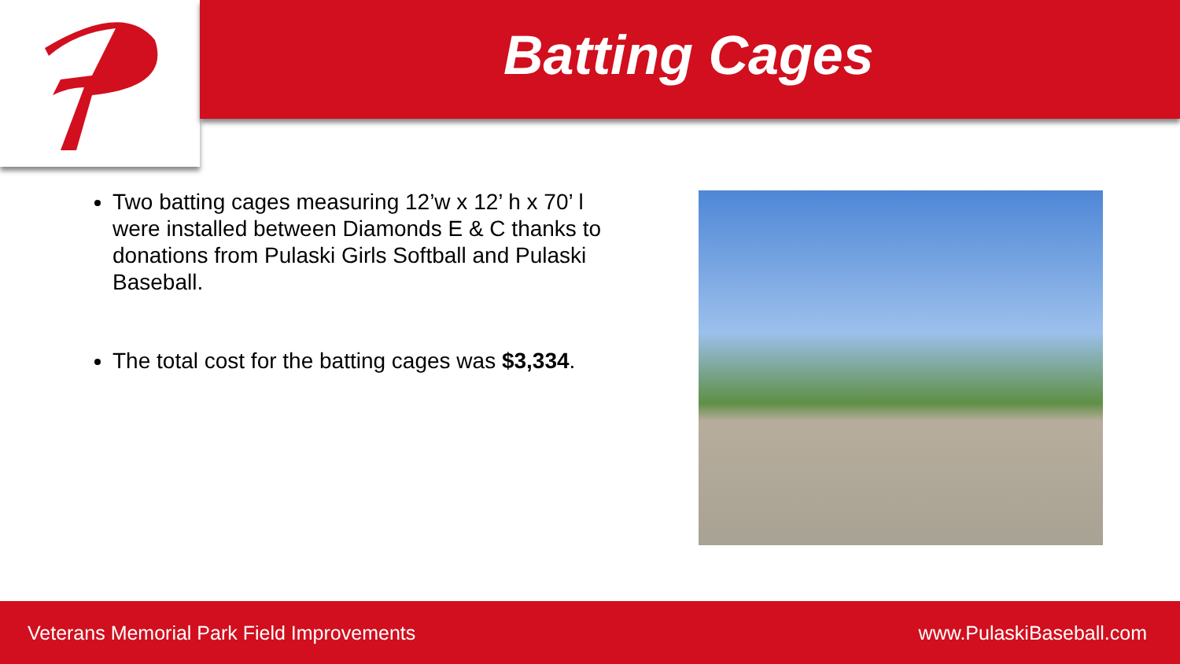Batting Cages
Two batting cages measuring 12’w x 12’ h x 70’ l were installed between Diamonds E & C thanks to donations from Pulaski Girls Softball and Pulaski Baseball.
The total cost for the batting cages was $3,334.
Veterans Memorial Park Field Improvements www.PulaskiBaseball.com